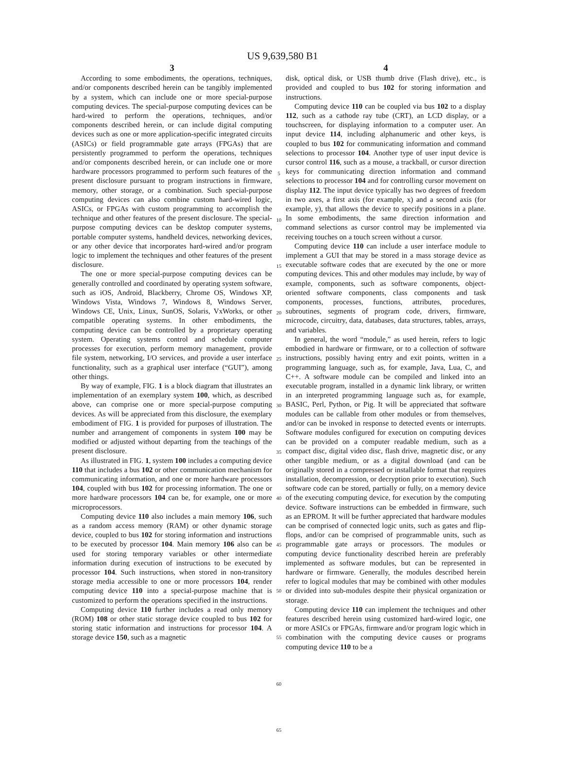US 9,639,580 B1
3
According to some embodiments, the operations, techniques, and/or components described herein can be tangibly implemented by a system, which can include one or more special-purpose computing devices. The special-purpose computing devices can be hard-wired to perform the operations, techniques, and/or components described herein, or can include digital computing devices such as one or more application-specific integrated circuits (ASICs) or field programmable gate arrays (FPGAs) that are persistently programmed to perform the operations, techniques and/or components described herein, or can include one or more hardware processors programmed to perform such features of the present disclosure pursuant to program instructions in firmware, memory, other storage, or a combination. Such special-purpose computing devices can also combine custom hard-wired logic, ASICs, or FPGAs with custom programming to accomplish the technique and other features of the present disclosure. The special-purpose computing devices can be desktop computer systems, portable computer systems, handheld devices, networking devices, or any other device that incorporates hard-wired and/or program logic to implement the techniques and other features of the present disclosure.
The one or more special-purpose computing devices can be generally controlled and coordinated by operating system software, such as iOS, Android, Blackberry, Chrome OS, Windows XP, Windows Vista, Windows 7, Windows 8, Windows Server, Windows CE, Unix, Linux, SunOS, Solaris, VxWorks, or other compatible operating systems. In other embodiments, the computing device can be controlled by a proprietary operating system. Operating systems control and schedule computer processes for execution, perform memory management, provide file system, networking, I/O services, and provide a user interface functionality, such as a graphical user interface (“GUI”), among other things.
By way of example, FIG. 1 is a block diagram that illustrates an implementation of an exemplary system 100, which, as described above, can comprise one or more special-purpose computing devices. As will be appreciated from this disclosure, the exemplary embodiment of FIG. 1 is provided for purposes of illustration. The number and arrangement of components in system 100 may be modified or adjusted without departing from the teachings of the present disclosure.
As illustrated in FIG. 1, system 100 includes a computing device 110 that includes a bus 102 or other communication mechanism for communicating information, and one or more hardware processors 104, coupled with bus 102 for processing information. The one or more hardware processors 104 can be, for example, one or more microprocessors.
Computing device 110 also includes a main memory 106, such as a random access memory (RAM) or other dynamic storage device, coupled to bus 102 for storing information and instructions to be executed by processor 104. Main memory 106 also can be used for storing temporary variables or other intermediate information during execution of instructions to be executed by processor 104. Such instructions, when stored in non-transitory storage media accessible to one or more processors 104, render computing device 110 into a special-purpose machine that is customized to perform the operations specified in the instructions.
Computing device 110 further includes a read only memory (ROM) 108 or other static storage device coupled to bus 102 for storing static information and instructions for processor 104. A storage device 150, such as a magnetic
5
10
15
20
25
30
35
40
45
50
55
60
65
4
disk, optical disk, or USB thumb drive (Flash drive), etc., is provided and coupled to bus 102 for storing information and instructions.
Computing device 110 can be coupled via bus 102 to a display 112, such as a cathode ray tube (CRT), an LCD display, or a touchscreen, for displaying information to a computer user. An input device 114, including alphanumeric and other keys, is coupled to bus 102 for communicating information and command selections to processor 104. Another type of user input device is cursor control 116, such as a mouse, a trackball, or cursor direction keys for communicating direction information and command selections to processor 104 and for controlling cursor movement on display 112. The input device typically has two degrees of freedom in two axes, a first axis (for example, x) and a second axis (for example, y), that allows the device to specify positions in a plane. In some embodiments, the same direction information and command selections as cursor control may be implemented via receiving touches on a touch screen without a cursor.
Computing device 110 can include a user interface module to implement a GUI that may be stored in a mass storage device as executable software codes that are executed by the one or more computing devices. This and other modules may include, by way of example, components, such as software components, object-oriented software components, class components and task components, processes, functions, attributes, procedures, subroutines, segments of program code, drivers, firmware, microcode, circuitry, data, databases, data structures, tables, arrays, and variables.
In general, the word “module,” as used herein, refers to logic embodied in hardware or firmware, or to a collection of software instructions, possibly having entry and exit points, written in a programming language, such as, for example, Java, Lua, C, and C++. A software module can be compiled and linked into an executable program, installed in a dynamic link library, or written in an interpreted programming language such as, for example, BASIC, Perl, Python, or Pig. It will be appreciated that software modules can be callable from other modules or from themselves, and/or can be invoked in response to detected events or interrupts. Software modules configured for execution on computing devices can be provided on a computer readable medium, such as a compact disc, digital video disc, flash drive, magnetic disc, or any other tangible medium, or as a digital download (and can be originally stored in a compressed or installable format that requires installation, decompression, or decryption prior to execution). Such software code can be stored, partially or fully, on a memory device of the executing computing device, for execution by the computing device. Software instructions can be embedded in firmware, such as an EPROM. It will be further appreciated that hardware modules can be comprised of connected logic units, such as gates and flip-flops, and/or can be comprised of programmable units, such as programmable gate arrays or processors. The modules or computing device functionality described herein are preferably implemented as software modules, but can be represented in hardware or firmware. Generally, the modules described herein refer to logical modules that may be combined with other modules or divided into sub-modules despite their physical organization or storage.
Computing device 110 can implement the techniques and other features described herein using customized hard-wired logic, one or more ASICs or FPGAs, firmware and/or program logic which in combination with the computing device causes or programs computing device 110 to be a